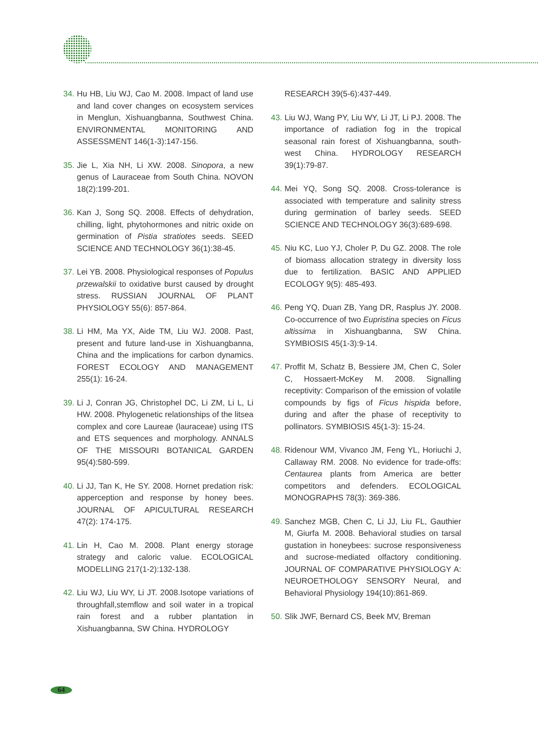34. Hu HB, Liu WJ, Cao M. 2008. Impact of land use and land cover changes on ecosystem services in Menglun, Xishuangbanna, Southwest China. ENVIRONMENTAL MONITORING AND ASSESSMENT 146(1-3):147-156.
35. Jie L, Xia NH, Li XW. 2008. Sinopora, a new genus of Lauraceae from South China. NOVON 18(2):199-201.
36. Kan J, Song SQ. 2008. Effects of dehydration, chilling, light, phytohormones and nitric oxide on germination of Pistia stratiotes seeds. SEED SCIENCE AND TECHNOLOGY 36(1):38-45.
37. Lei YB. 2008. Physiological responses of Populus przewalskii to oxidative burst caused by drought stress. RUSSIAN JOURNAL OF PLANT PHYSIOLOGY 55(6): 857-864.
38. Li HM, Ma YX, Aide TM, Liu WJ. 2008. Past, present and future land-use in Xishuangbanna, China and the implications for carbon dynamics. FOREST ECOLOGY AND MANAGEMENT 255(1): 16-24.
39. Li J, Conran JG, Christophel DC, Li ZM, Li L, Li HW. 2008. Phylogenetic relationships of the litsea complex and core Laureae (lauraceae) using ITS and ETS sequences and morphology. ANNALS OF THE MISSOURI BOTANICAL GARDEN 95(4):580-599.
40. Li JJ, Tan K, He SY. 2008. Hornet predation risk: apperception and response by honey bees. JOURNAL OF APICULTURAL RESEARCH 47(2): 174-175.
41. Lin H, Cao M. 2008. Plant energy storage strategy and caloric value. ECOLOGICAL MODELLING 217(1-2):132-138.
42. Liu WJ, Liu WY, Li JT. 2008.Isotope variations of throughfall,stemflow and soil water in a tropical rain forest and a rubber plantation in Xishuangbanna, SW China. HYDROLOGY
RESEARCH 39(5-6):437-449.
43. Liu WJ, Wang PY, Liu WY, Li JT, Li PJ. 2008. The importance of radiation fog in the tropical seasonal rain forest of Xishuangbanna, south-west China. HYDROLOGY RESEARCH 39(1):79-87.
44. Mei YQ, Song SQ. 2008. Cross-tolerance is associated with temperature and salinity stress during germination of barley seeds. SEED SCIENCE AND TECHNOLOGY 36(3):689-698.
45. Niu KC, Luo YJ, Choler P, Du GZ. 2008. The role of biomass allocation strategy in diversity loss due to fertilization. BASIC AND APPLIED ECOLOGY 9(5): 485-493.
46. Peng YQ, Duan ZB, Yang DR, Rasplus JY. 2008. Co-occurrence of two Eupristina species on Ficus altissima in Xishuangbanna, SW China. SYMBIOSIS 45(1-3):9-14.
47. Proffit M, Schatz B, Bessiere JM, Chen C, Soler C, Hossaert-McKey M. 2008. Signalling receptivity: Comparison of the emission of volatile compounds by figs of Ficus hispida before, during and after the phase of receptivity to pollinators. SYMBIOSIS 45(1-3): 15-24.
48. Ridenour WM, Vivanco JM, Feng YL, Horiuchi J, Callaway RM. 2008. No evidence for trade-offs: Centaurea plants from America are better competitors and defenders. ECOLOGICAL MONOGRAPHS 78(3): 369-386.
49. Sanchez MGB, Chen C, Li JJ, Liu FL, Gauthier M, Giurfa M. 2008. Behavioral studies on tarsal gustation in honeybees: sucrose responsiveness and sucrose-mediated olfactory conditioning. JOURNAL OF COMPARATIVE PHYSIOLOGY A: NEUROETHOLOGY SENSORY Neural, and Behavioral Physiology 194(10):861-869.
50. Slik JWF, Bernard CS, Beek MV, Breman
64